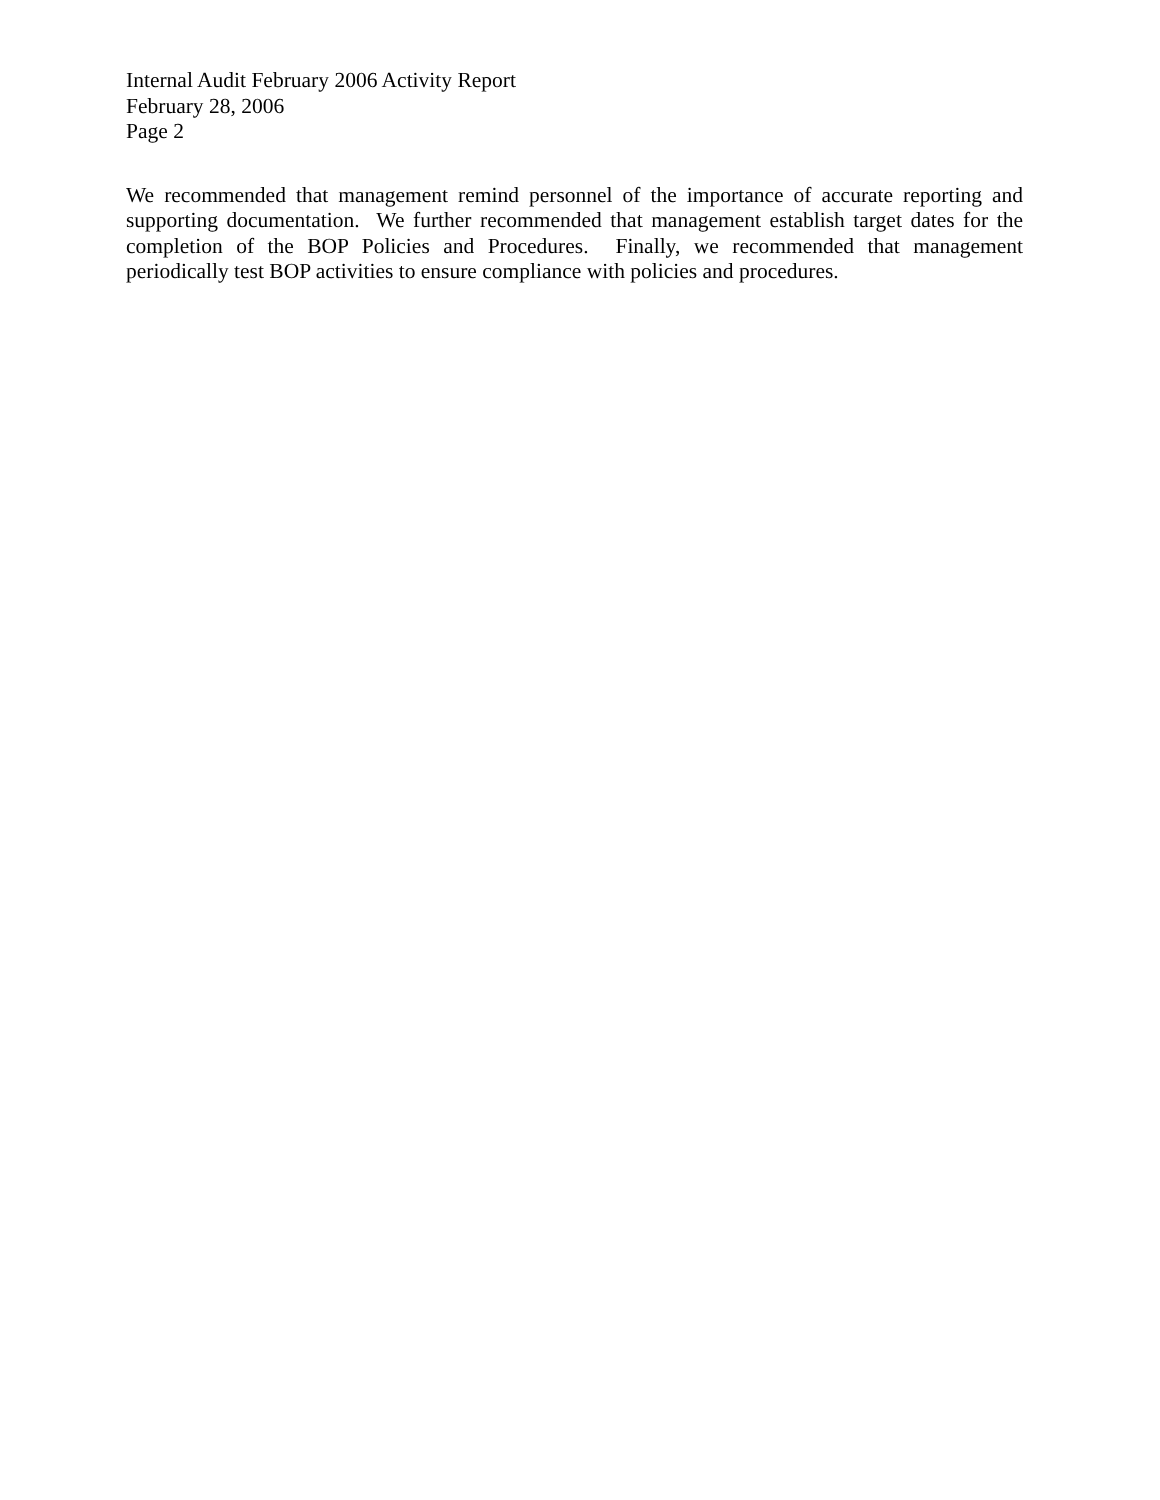Internal Audit February 2006 Activity Report
February 28, 2006
Page 2
We recommended that management remind personnel of the importance of accurate reporting and supporting documentation. We further recommended that management establish target dates for the completion of the BOP Policies and Procedures. Finally, we recommended that management periodically test BOP activities to ensure compliance with policies and procedures.